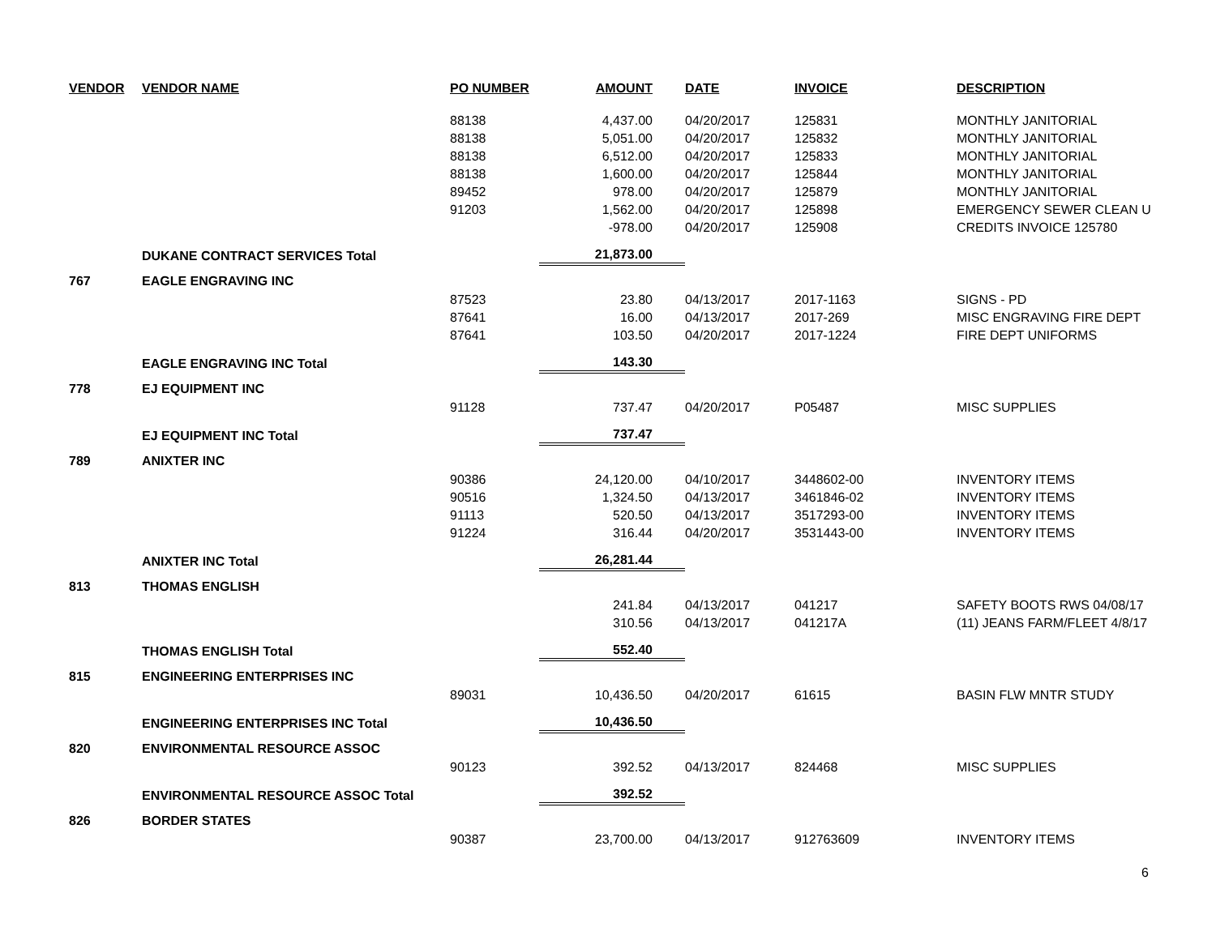| VENDOR | VENDOR NAME | PO NUMBER | AMOUNT | DATE | INVOICE | DESCRIPTION |
| --- | --- | --- | --- | --- | --- | --- |
| | | 88138 | 4,437.00 | 04/20/2017 | 125831 | MONTHLY JANITORIAL |
| | | 88138 | 5,051.00 | 04/20/2017 | 125832 | MONTHLY JANITORIAL |
| | | 88138 | 6,512.00 | 04/20/2017 | 125833 | MONTHLY JANITORIAL |
| | | 88138 | 1,600.00 | 04/20/2017 | 125844 | MONTHLY JANITORIAL |
| | | 89452 | 978.00 | 04/20/2017 | 125879 | MONTHLY JANITORIAL |
| | | 91203 | 1,562.00 | 04/20/2017 | 125898 | EMERGENCY SEWER CLEAN U |
| | | | -978.00 | 04/20/2017 | 125908 | CREDITS INVOICE 125780 |
| | DUKANE CONTRACT SERVICES Total | | 21,873.00 | | | |
| 767 | EAGLE ENGRAVING INC | | | | | |
| | | 87523 | 23.80 | 04/13/2017 | 2017-1163 | SIGNS - PD |
| | | 87641 | 16.00 | 04/13/2017 | 2017-269 | MISC ENGRAVING FIRE DEPT |
| | | 87641 | 103.50 | 04/20/2017 | 2017-1224 | FIRE DEPT UNIFORMS |
| | EAGLE ENGRAVING INC Total | | 143.30 | | | |
| 778 | EJ EQUIPMENT INC | | | | | |
| | | 91128 | 737.47 | 04/20/2017 | P05487 | MISC SUPPLIES |
| | EJ EQUIPMENT INC Total | | 737.47 | | | |
| 789 | ANIXTER INC | | | | | |
| | | 90386 | 24,120.00 | 04/10/2017 | 3448602-00 | INVENTORY ITEMS |
| | | 90516 | 1,324.50 | 04/13/2017 | 3461846-02 | INVENTORY ITEMS |
| | | 91113 | 520.50 | 04/13/2017 | 3517293-00 | INVENTORY ITEMS |
| | | 91224 | 316.44 | 04/20/2017 | 3531443-00 | INVENTORY ITEMS |
| | ANIXTER INC Total | | 26,281.44 | | | |
| 813 | THOMAS ENGLISH | | | | | |
| | | | 241.84 | 04/13/2017 | 041217 | SAFETY BOOTS RWS 04/08/17 |
| | | | 310.56 | 04/13/2017 | 041217A | (11) JEANS FARM/FLEET 4/8/17 |
| | THOMAS ENGLISH Total | | 552.40 | | | |
| 815 | ENGINEERING ENTERPRISES INC | | | | | |
| | | 89031 | 10,436.50 | 04/20/2017 | 61615 | BASIN FLW MNTR STUDY |
| | ENGINEERING ENTERPRISES INC Total | | 10,436.50 | | | |
| 820 | ENVIRONMENTAL RESOURCE ASSOC | | | | | |
| | | 90123 | 392.52 | 04/13/2017 | 824468 | MISC SUPPLIES |
| | ENVIRONMENTAL RESOURCE ASSOC Total | | 392.52 | | | |
| 826 | BORDER STATES | | | | | |
| | | 90387 | 23,700.00 | 04/13/2017 | 912763609 | INVENTORY ITEMS |
6